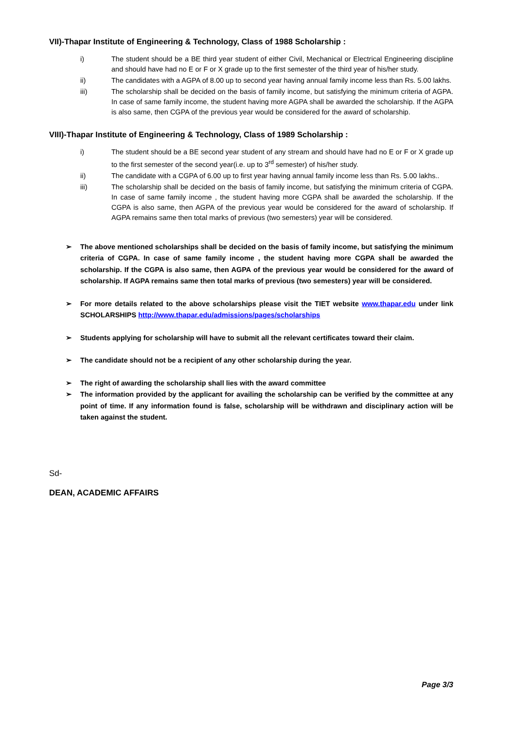VII)-Thapar Institute of Engineering & Technology, Class of 1988 Scholarship :
i) The student should be a BE third year student of either Civil, Mechanical or Electrical Engineering discipline and should have had no E or F or X grade up to the first semester of the third year of his/her study.
ii) The candidates with a AGPA of 8.00 up to second year having annual family income less than Rs. 5.00 lakhs.
iii) The scholarship shall be decided on the basis of family income, but satisfying the minimum criteria of AGPA. In case of same family income, the student having more AGPA shall be awarded the scholarship. If the AGPA is also same, then CGPA of the previous year would be considered for the award of scholarship.
VIII)-Thapar Institute of Engineering & Technology, Class of 1989 Scholarship :
i) The student should be a BE second year student of any stream and should have had no E or F or X grade up to the first semester of the second year(i.e. up to 3<sup>rd</sup> semester) of his/her study.
ii) The candidate with a CGPA of 6.00 up to first year having annual family income less than Rs. 5.00 lakhs..
iii) The scholarship shall be decided on the basis of family income, but satisfying the minimum criteria of CGPA. In case of same family income , the student having more CGPA shall be awarded the scholarship. If the CGPA is also same, then AGPA of the previous year would be considered for the award of scholarship. If AGPA remains same then total marks of previous (two semesters) year will be considered.
➢ The above mentioned scholarships shall be decided on the basis of family income, but satisfying the minimum criteria of CGPA. In case of same family income , the student having more CGPA shall be awarded the scholarship. If the CGPA is also same, then AGPA of the previous year would be considered for the award of scholarship. If AGPA remains same then total marks of previous (two semesters) year will be considered.
➢ For more details related to the above scholarships please visit the TIET website www.thapar.edu under link SCHOLARSHIPS http://www.thapar.edu/admissions/pages/scholarships
➢ Students applying for scholarship will have to submit all the relevant certificates toward their claim.
➢ The candidate should not be a recipient of any other scholarship during the year.
➢ The right of awarding the scholarship shall lies with the award committee
➢ The information provided by the applicant for availing the scholarship can be verified by the committee at any point of time. If any information found is false, scholarship will be withdrawn and disciplinary action will be taken against the student.
Sd-
DEAN, ACADEMIC AFFAIRS
Page 3/3